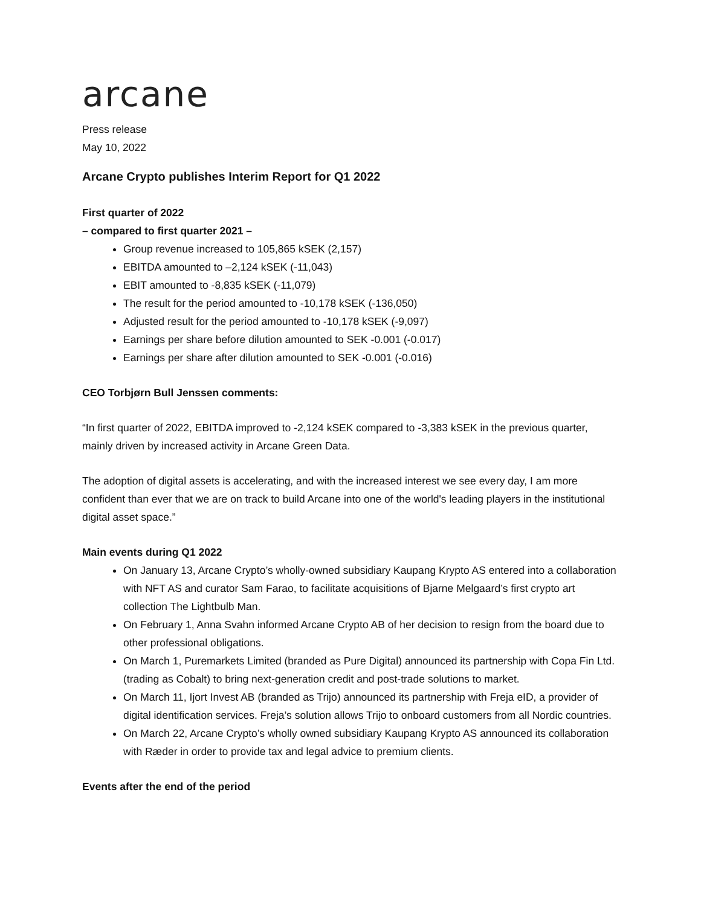arcane
Press release
May 10, 2022
Arcane Crypto publishes Interim Report for Q1 2022
First quarter of 2022
– compared to first quarter 2021 –
Group revenue increased to 105,865 kSEK (2,157)
EBITDA amounted to –2,124 kSEK (-11,043)
EBIT amounted to -8,835 kSEK (-11,079)
The result for the period amounted to -10,178 kSEK (-136,050)
Adjusted result for the period amounted to -10,178 kSEK (-9,097)
Earnings per share before dilution amounted to SEK -0.001 (-0.017)
Earnings per share after dilution amounted to SEK -0.001 (-0.016)
CEO Torbjørn Bull Jenssen comments:
“In first quarter of 2022, EBITDA improved to -2,124 kSEK compared to -3,383 kSEK in the previous quarter, mainly driven by increased activity in Arcane Green Data.
The adoption of digital assets is accelerating, and with the increased interest we see every day, I am more confident than ever that we are on track to build Arcane into one of the world's leading players in the institutional digital asset space.”
Main events during Q1 2022
On January 13, Arcane Crypto’s wholly-owned subsidiary Kaupang Krypto AS entered into a collaboration with NFT AS and curator Sam Farao, to facilitate acquisitions of Bjarne Melgaard’s first crypto art collection The Lightbulb Man.
On February 1, Anna Svahn informed Arcane Crypto AB of her decision to resign from the board due to other professional obligations.
On March 1, Puremarkets Limited (branded as Pure Digital) announced its partnership with Copa Fin Ltd. (trading as Cobalt) to bring next-generation credit and post-trade solutions to market.
On March 11, Ijort Invest AB (branded as Trijo) announced its partnership with Freja eID, a provider of digital identification services. Freja’s solution allows Trijo to onboard customers from all Nordic countries.
On March 22, Arcane Crypto’s wholly owned subsidiary Kaupang Krypto AS announced its collaboration with Ræder in order to provide tax and legal advice to premium clients.
Events after the end of the period